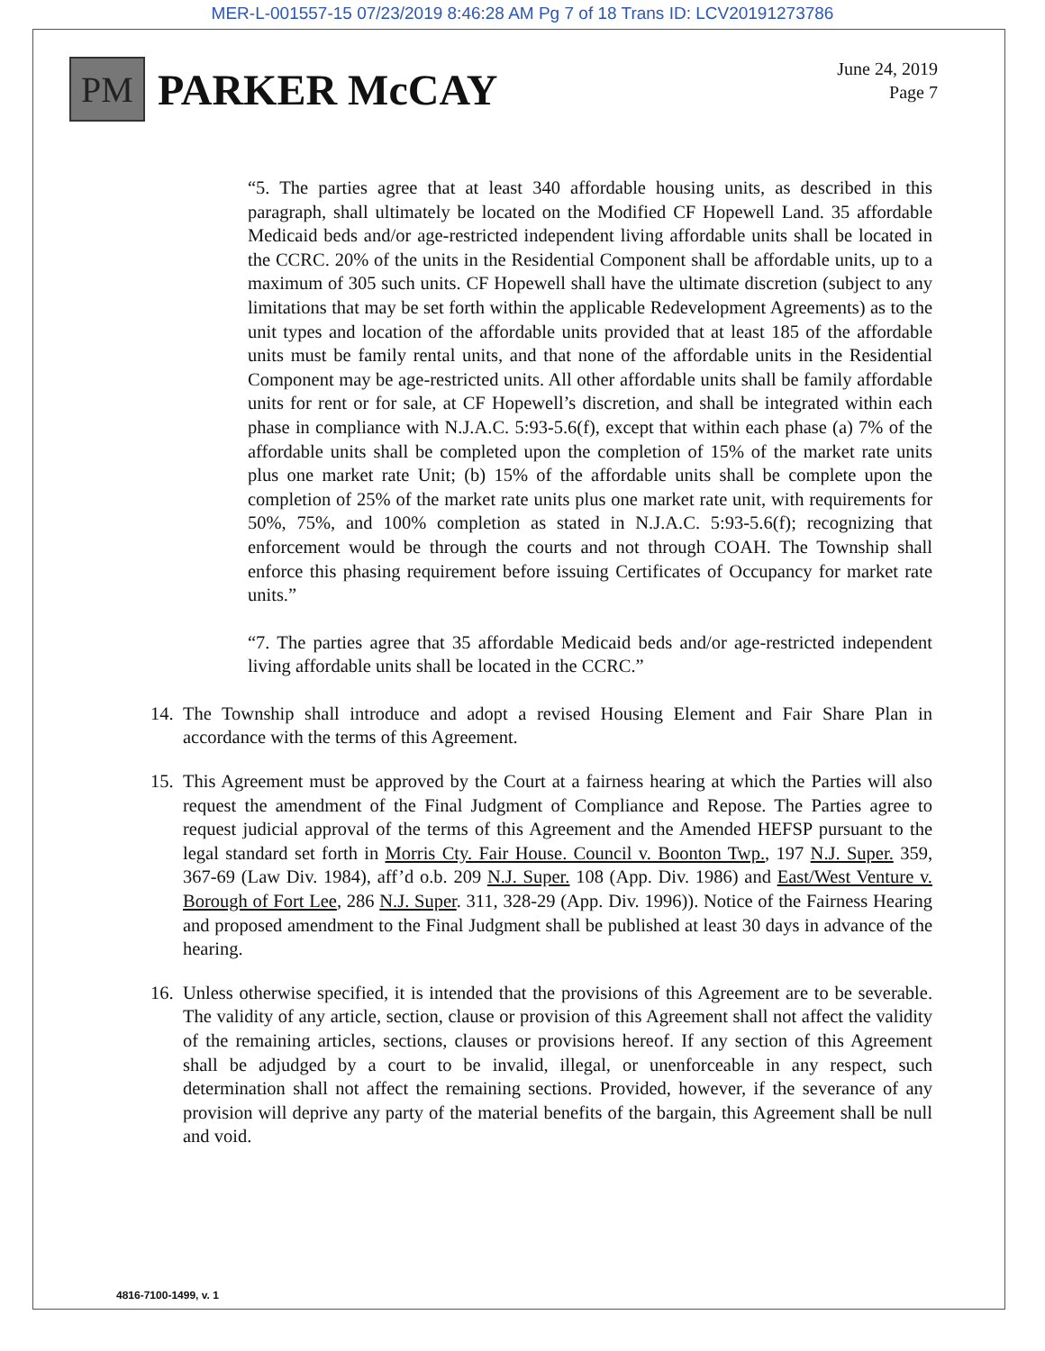MER-L-001557-15 07/23/2019 8:46:28 AM Pg 7 of 18 Trans ID: LCV20191273786
PM
PARKER McCAY
June 24, 2019
Page 7
“5. The parties agree that at least 340 affordable housing units, as described in this paragraph, shall ultimately be located on the Modified CF Hopewell Land. 35 affordable Medicaid beds and/or age-restricted independent living affordable units shall be located in the CCRC. 20% of the units in the Residential Component shall be affordable units, up to a maximum of 305 such units. CF Hopewell shall have the ultimate discretion (subject to any limitations that may be set forth within the applicable Redevelopment Agreements) as to the unit types and location of the affordable units provided that at least 185 of the affordable units must be family rental units, and that none of the affordable units in the Residential Component may be age-restricted units. All other affordable units shall be family affordable units for rent or for sale, at CF Hopewell’s discretion, and shall be integrated within each phase in compliance with N.J.A.C. 5:93-5.6(f), except that within each phase (a) 7% of the affordable units shall be completed upon the completion of 15% of the market rate units plus one market rate Unit; (b) 15% of the affordable units shall be complete upon the completion of 25% of the market rate units plus one market rate unit, with requirements for 50%, 75%, and 100% completion as stated in N.J.A.C. 5:93-5.6(f); recognizing that enforcement would be through the courts and not through COAH. The Township shall enforce this phasing requirement before issuing Certificates of Occupancy for market rate units.”
“7. The parties agree that 35 affordable Medicaid beds and/or age-restricted independent living affordable units shall be located in the CCRC.”
14.
The Township shall introduce and adopt a revised Housing Element and Fair Share Plan in accordance with the terms of this Agreement.
15.
This Agreement must be approved by the Court at a fairness hearing at which the Parties will also request the amendment of the Final Judgment of Compliance and Repose. The Parties agree to request judicial approval of the terms of this Agreement and the Amended HEFSP pursuant to the legal standard set forth in Morris Cty. Fair House. Council v. Boonton Twp., 197 N.J. Super. 359, 367-69 (Law Div. 1984), aff’d o.b. 209 N.J. Super. 108 (App. Div. 1986) and East/West Venture v. Borough of Fort Lee, 286 N.J. Super. 311, 328-29 (App. Div. 1996)). Notice of the Fairness Hearing and proposed amendment to the Final Judgment shall be published at least 30 days in advance of the hearing.
16.
Unless otherwise specified, it is intended that the provisions of this Agreement are to be severable. The validity of any article, section, clause or provision of this Agreement shall not affect the validity of the remaining articles, sections, clauses or provisions hereof. If any section of this Agreement shall be adjudged by a court to be invalid, illegal, or unenforceable in any respect, such determination shall not affect the remaining sections. Provided, however, if the severance of any provision will deprive any party of the material benefits of the bargain, this Agreement shall be null and void.
4816-7100-1499, v. 1